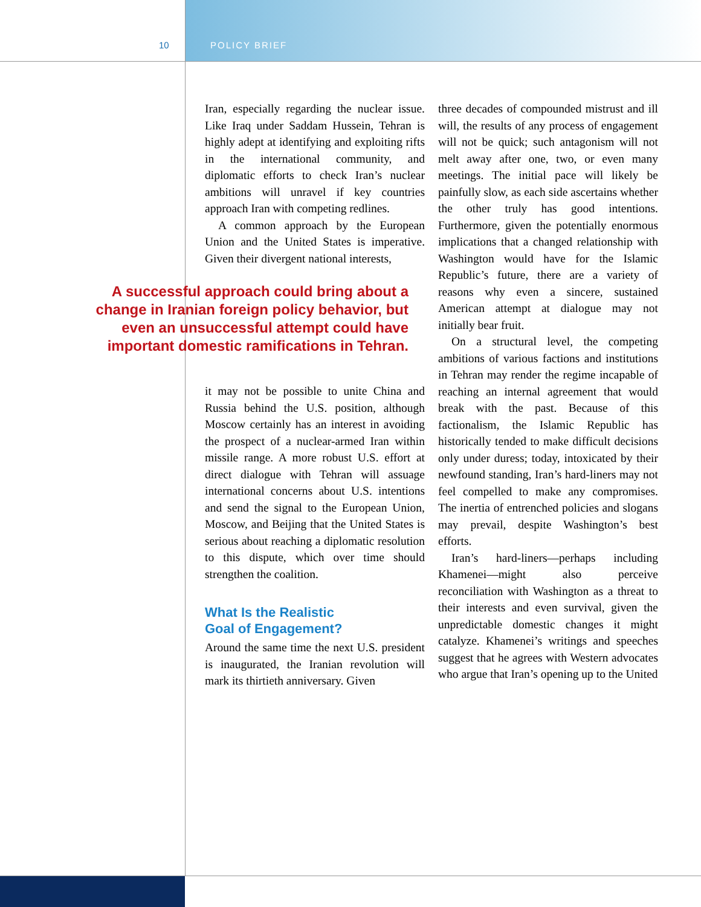10 POLICY BRIEF
Iran, especially regarding the nuclear issue. Like Iraq under Saddam Hussein, Tehran is highly adept at identifying and exploiting rifts in the international community, and diplomatic efforts to check Iran’s nuclear ambitions will unravel if key countries approach Iran with competing redlines.
A common approach by the European Union and the United States is imperative. Given their divergent national interests,
A successful approach could bring about a change in Iranian foreign policy behavior, but even an unsuccessful attempt could have important domestic ramifications in Tehran.
it may not be possible to unite China and Russia behind the U.S. position, although Moscow certainly has an interest in avoiding the prospect of a nuclear-armed Iran within missile range. A more robust U.S. effort at direct dialogue with Tehran will assuage international concerns about U.S. intentions and send the signal to the European Union, Moscow, and Beijing that the United States is serious about reaching a diplomatic resolution to this dispute, which over time should strengthen the coalition.
What Is the Realistic
Goal of Engagement?
Around the same time the next U.S. president is inaugurated, the Iranian revolution will mark its thirtieth anniversary. Given
three decades of compounded mistrust and ill will, the results of any process of engagement will not be quick; such antagonism will not melt away after one, two, or even many meetings. The initial pace will likely be painfully slow, as each side ascertains whether the other truly has good intentions. Furthermore, given the potentially enormous implications that a changed relationship with Washington would have for the Islamic Republic’s future, there are a variety of reasons why even a sincere, sustained American attempt at dialogue may not initially bear fruit.
On a structural level, the competing ambitions of various factions and institutions in Tehran may render the regime incapable of reaching an internal agreement that would break with the past. Because of this factionalism, the Islamic Republic has historically tended to make difficult decisions only under duress; today, intoxicated by their newfound standing, Iran’s hard-liners may not feel compelled to make any compromises. The inertia of entrenched policies and slogans may prevail, despite Washington’s best efforts.
Iran’s hard-liners—perhaps including Khamenei—might also perceive reconciliation with Washington as a threat to their interests and even survival, given the unpredictable domestic changes it might catalyze. Khamenei’s writings and speeches suggest that he agrees with Western advocates who argue that Iran’s opening up to the United